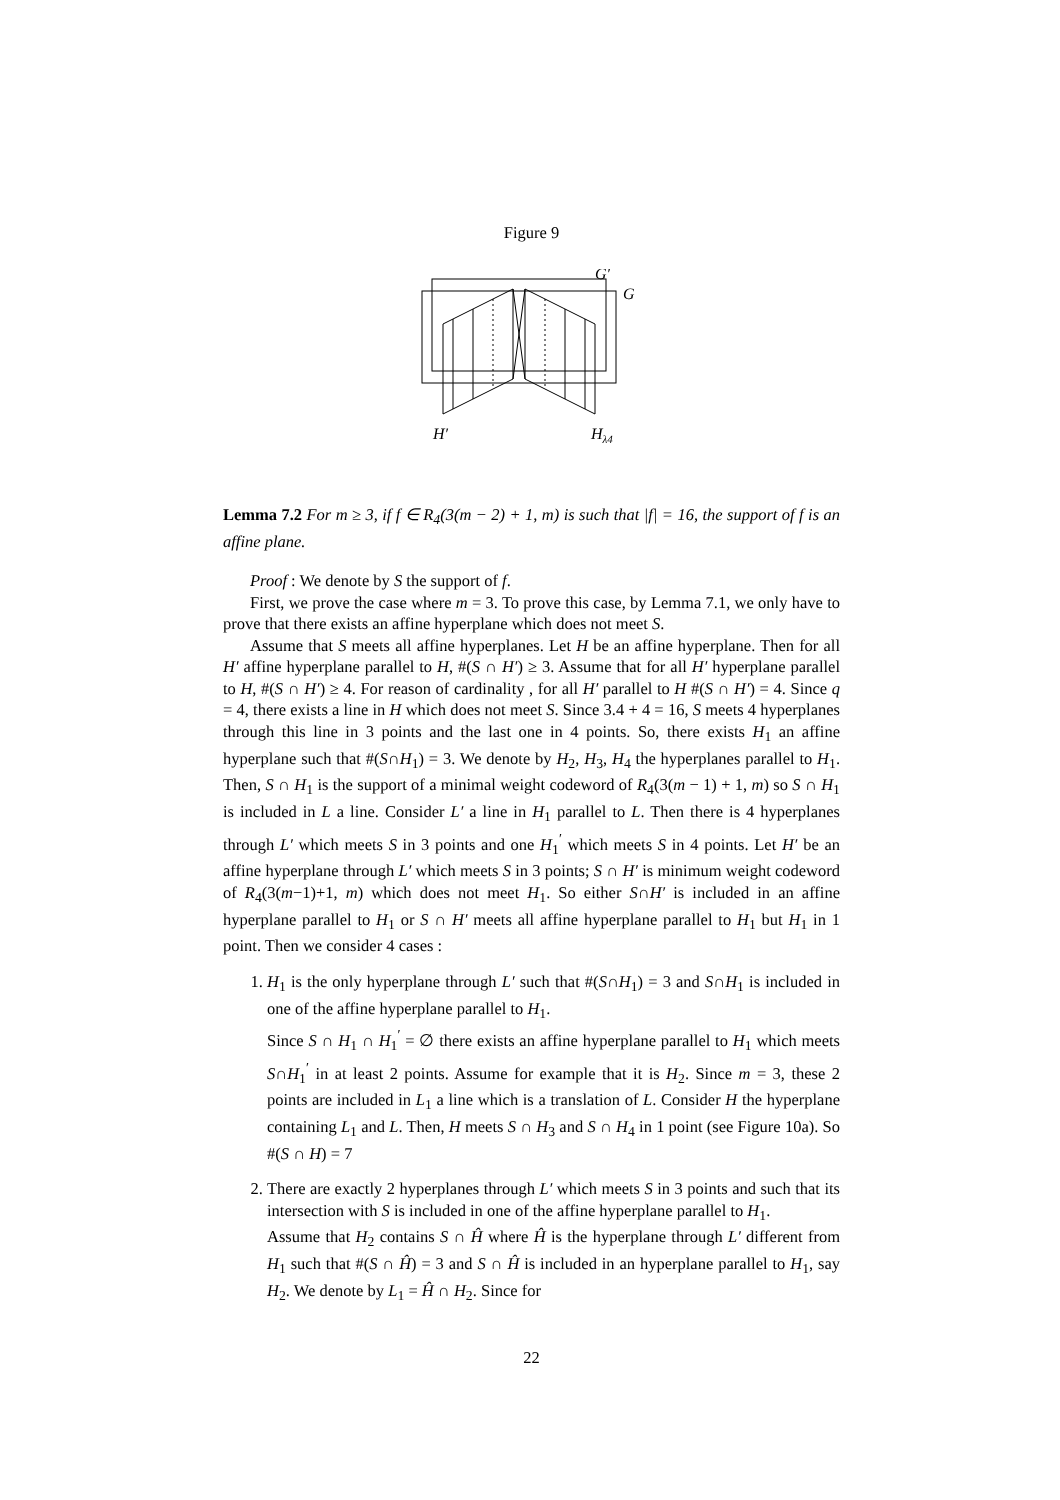Figure 9
G′
G
H′
Hλ4
Lemma 7.2 For m ≥ 3, if f ∈ R<sub>4</sub>(3(m − 2) + 1, m) is such that |f| = 16, the support of f is an affine plane.
Proof : We denote by S the support of f.
First, we prove the case where m = 3. To prove this case, by Lemma 7.1, we only have to prove that there exists an affine hyperplane which does not meet S.
Assume that S meets all affine hyperplanes. Let H be an affine hyperplane. Then for all H′ affine hyperplane parallel to H, #(S ∩ H′) ≥ 3. Assume that for all H′ hyperplane parallel to H, #(S ∩ H′) ≥ 4. For reason of cardinality , for all H′ parallel to H #(S ∩ H′) = 4. Since q = 4, there exists a line in H which does not meet S. Since 3.4 + 4 = 16, S meets 4 hyperplanes through this line in 3 points and the last one in 4 points. So, there exists H<sub>1</sub> an affine hyperplane such that #(S∩H<sub>1</sub>) = 3. We denote by H<sub>2</sub>, H<sub>3</sub>, H<sub>4</sub> the hyperplanes parallel to H<sub>1</sub>. Then, S ∩ H<sub>1</sub> is the support of a minimal weight codeword of R<sub>4</sub>(3(m − 1) + 1, m) so S ∩ H<sub>1</sub> is included in L a line. Consider L′ a line in H<sub>1</sub> parallel to L. Then there is 4 hyperplanes through L′ which meets S in 3 points and one H<sub>1</sub><sup>′</sup> which meets S in 4 points. Let H′ be an affine hyperplane through L′ which meets S in 3 points; S ∩ H′ is minimum weight codeword of R<sub>4</sub>(3(m−1)+1, m) which does not meet H<sub>1</sub>. So either S∩H′ is included in an affine hyperplane parallel to H<sub>1</sub> or S ∩ H′ meets all affine hyperplane parallel to H<sub>1</sub> but H<sub>1</sub> in 1 point. Then we consider 4 cases :
1. H<sub>1</sub> is the only hyperplane through L′ such that #(S∩H<sub>1</sub>) = 3 and S∩H<sub>1</sub> is included in one of the affine hyperplane parallel to H<sub>1</sub>.
Since S ∩ H<sub>1</sub> ∩ H<sub>1</sub><sup>′</sup> = ∅ there exists an affine hyperplane parallel to H<sub>1</sub> which meets S∩H<sub>1</sub><sup>′</sup> in at least 2 points. Assume for example that it is H<sub>2</sub>. Since m = 3, these 2 points are included in L<sub>1</sub> a line which is a translation of L. Consider H the hyperplane containing L<sub>1</sub> and L. Then, H meets S ∩ H<sub>3</sub> and S ∩ H<sub>4</sub> in 1 point (see Figure 10a). So #(S ∩ H) = 7
2. There are exactly 2 hyperplanes through L′ which meets S in 3 points and such that its intersection with S is included in one of the affine hyperplane parallel to H<sub>1</sub>.
Assume that H<sub>2</sub> contains S ∩ Ĥ where Ĥ is the hyperplane through L′ different from H<sub>1</sub> such that #(S ∩ Ĥ) = 3 and S ∩ Ĥ is included in an hyperplane parallel to H<sub>1</sub>, say H<sub>2</sub>. We denote by L<sub>1</sub> = Ĥ ∩ H<sub>2</sub>. Since for
22